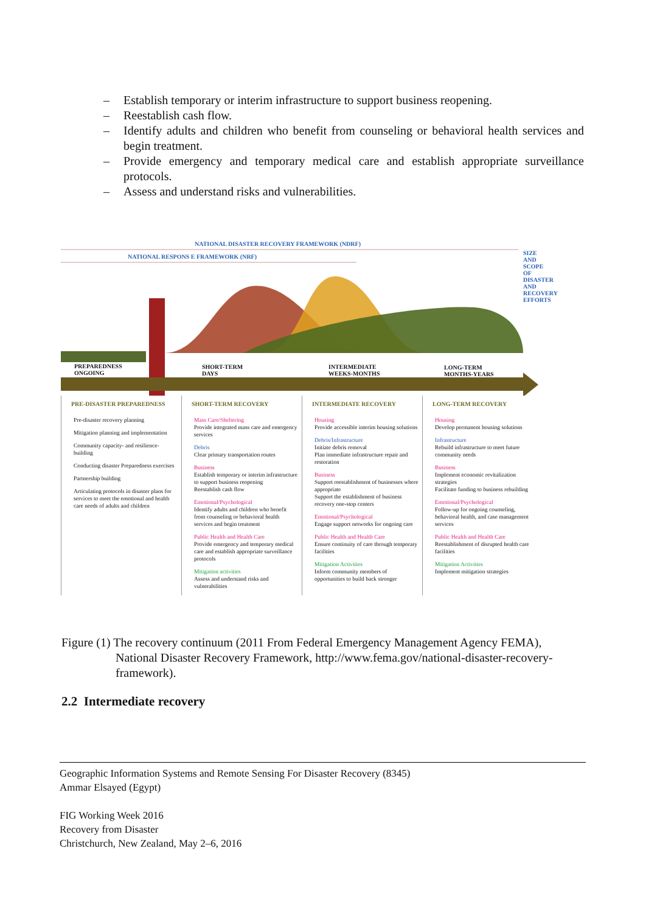– Establish temporary or interim infrastructure to support business reopening.
– Reestablish cash flow.
– Identify adults and children who benefit from counseling or behavioral health services and begin treatment.
– Provide emergency and temporary medical care and establish appropriate surveillance protocols.
– Assess and understand risks and vulnerabilities.
NATIONAL DISASTER RECOVERY FRAMEWORK (NDRF)
NATIONAL RESPONS E FRAMEWORK (NRF)
PREPAREDNESS
ONGOING
SHORT-TERM
DAYS
INTERMEDIATE
WEEKS-MONTHS
LONG-TERM
MONTHS-YEARS
SIZE AND SCOPE OF DISASTER AND RECOVERY EFFORTS
PRE-DISASTER PREPAREDNESS
Pre-disaster recovery planning
Mitigation planning and implementation
Community capacity- and resilience-building
Conducting disaster Preparedness exercises
Partnership building
Articulating protocols in disaster plans for services to meet the emotional and health care needs of adults and children
SHORT-TERM RECOVERY
Mass Care/Sheltering
Provide integrated mass care and emergency services
Debris
Clear primary transportation routes
Business
Establish temporary or interim infrastructure to support business reopening
Reestablish cash flow
Emotional/Psychological
Identify adults and children who benefit from counseling or behavioral health services and begin treatment
Public Health and Health Care
Provide emergency and temporary medical care and establish appropriate surveillance protocols
Mitigation activities
Assess and understand risks and vulnerabilities
INTERMEDIATE RECOVERY
Housing
Provide accessible interim housing solutions
Debris/Infrastructure
Initiate debris removal
Plan immediate infrastructure repair and restoration
Business
Support reestablishment of businesses where appropriate
Support the establishment of business recovery one-stop centers
Emotional/Psychological
Engage support networks for ongoing care
Public Health and Health Care
Ensure continuity of care through temporary facilities
Mitigation Activities
Inform community members of opportunities to build back stronger
LONG-TERM RECOVERY
Housing
Develop permanent housing solutions
Infrastructure
Rebuild infrastructure to meet future community needs
Business
Implement economic revitalization strategies
Facilitate funding to business rebuilding
Emotional/Psychological
Follow-up for ongoing counseling, behavioral health, and case management services
Public Health and Health Care
Reestablishment of disrupted health care facilities
Mitigation Activities
Implement mitigation strategies
Figure (1) The recovery continuum (2011 From Federal Emergency Management Agency FEMA), National Disaster Recovery Framework, http://www.fema.gov/national-disaster-recovery-framework).
2.2 Intermediate recovery
Geographic Information Systems and Remote Sensing For Disaster Recovery (8345)
Ammar Elsayed (Egypt)
FIG Working Week 2016
Recovery from Disaster
Christchurch, New Zealand, May 2–6, 2016